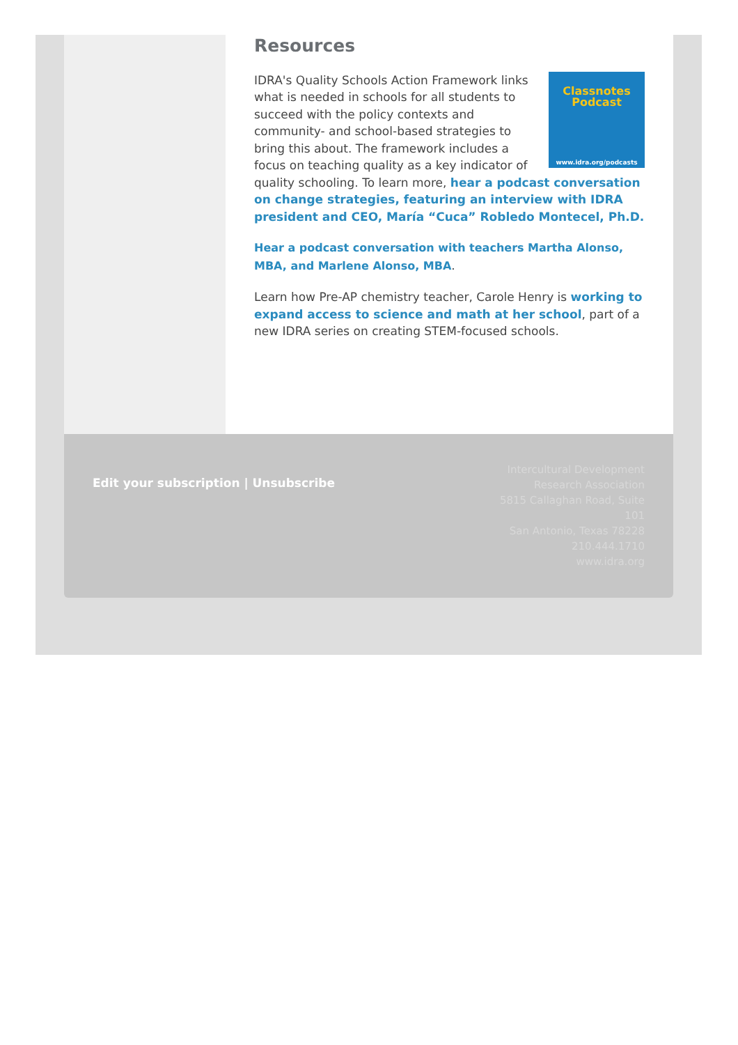Resources
Classnotes
Podcast
www.idra.org/podcasts
IDRA's Quality Schools Action Framework links what is needed in schools for all students to succeed with the policy contexts and community- and school-based strategies to bring this about. The framework includes a focus on teaching quality as a key indicator of quality schooling. To learn more, hear a podcast conversation on change strategies, featuring an interview with IDRA president and CEO, María “Cuca” Robledo Montecel, Ph.D.
Hear a podcast conversation with teachers Martha Alonso, MBA, and Marlene Alonso, MBA.
Learn how Pre-AP chemistry teacher, Carole Henry is working to expand access to science and math at her school, part of a new IDRA series on creating STEM-focused schools.
Edit your subscription | Unsubscribe
Intercultural Development Research Association
5815 Callaghan Road, Suite 101
San Antonio, Texas 78228
210.444.1710
www.idra.org